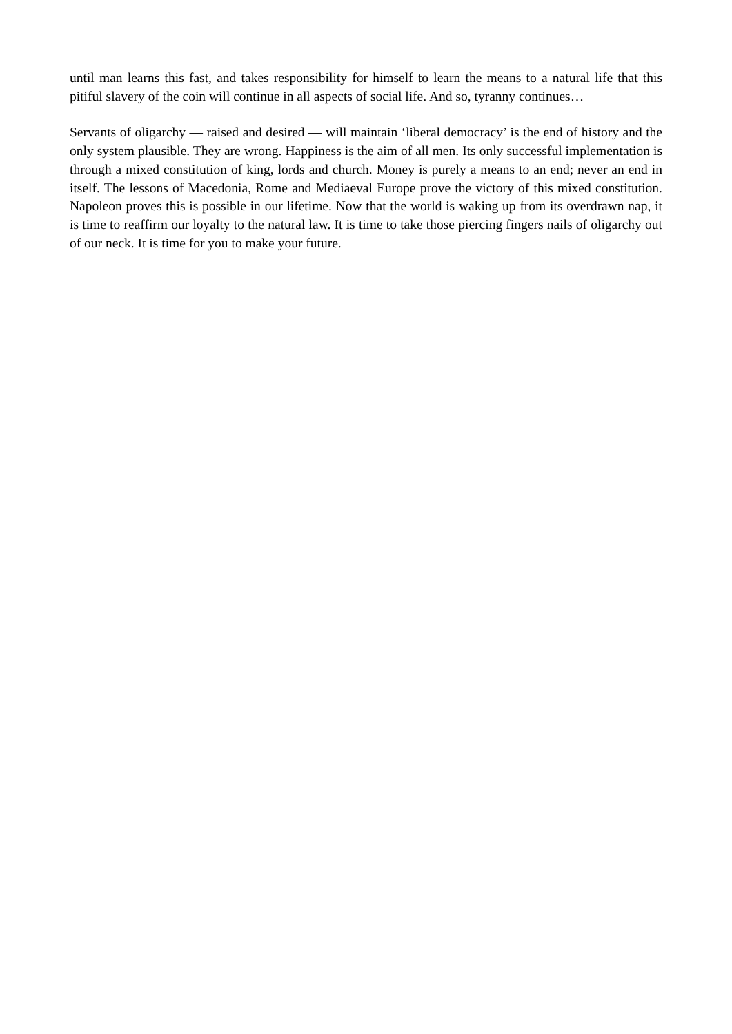until man learns this fast, and takes responsibility for himself to learn the means to a natural life that this pitiful slavery of the coin will continue in all aspects of social life. And so, tyranny continues…
Servants of oligarchy — raised and desired — will maintain ‘liberal democracy’ is the end of history and the only system plausible. They are wrong. Happiness is the aim of all men. Its only successful implementation is through a mixed constitution of king, lords and church. Money is purely a means to an end; never an end in itself. The lessons of Macedonia, Rome and Mediaeval Europe prove the victory of this mixed constitution. Napoleon proves this is possible in our lifetime. Now that the world is waking up from its overdrawn nap, it is time to reaffirm our loyalty to the natural law. It is time to take those piercing fingers nails of oligarchy out of our neck. It is time for you to make your future.